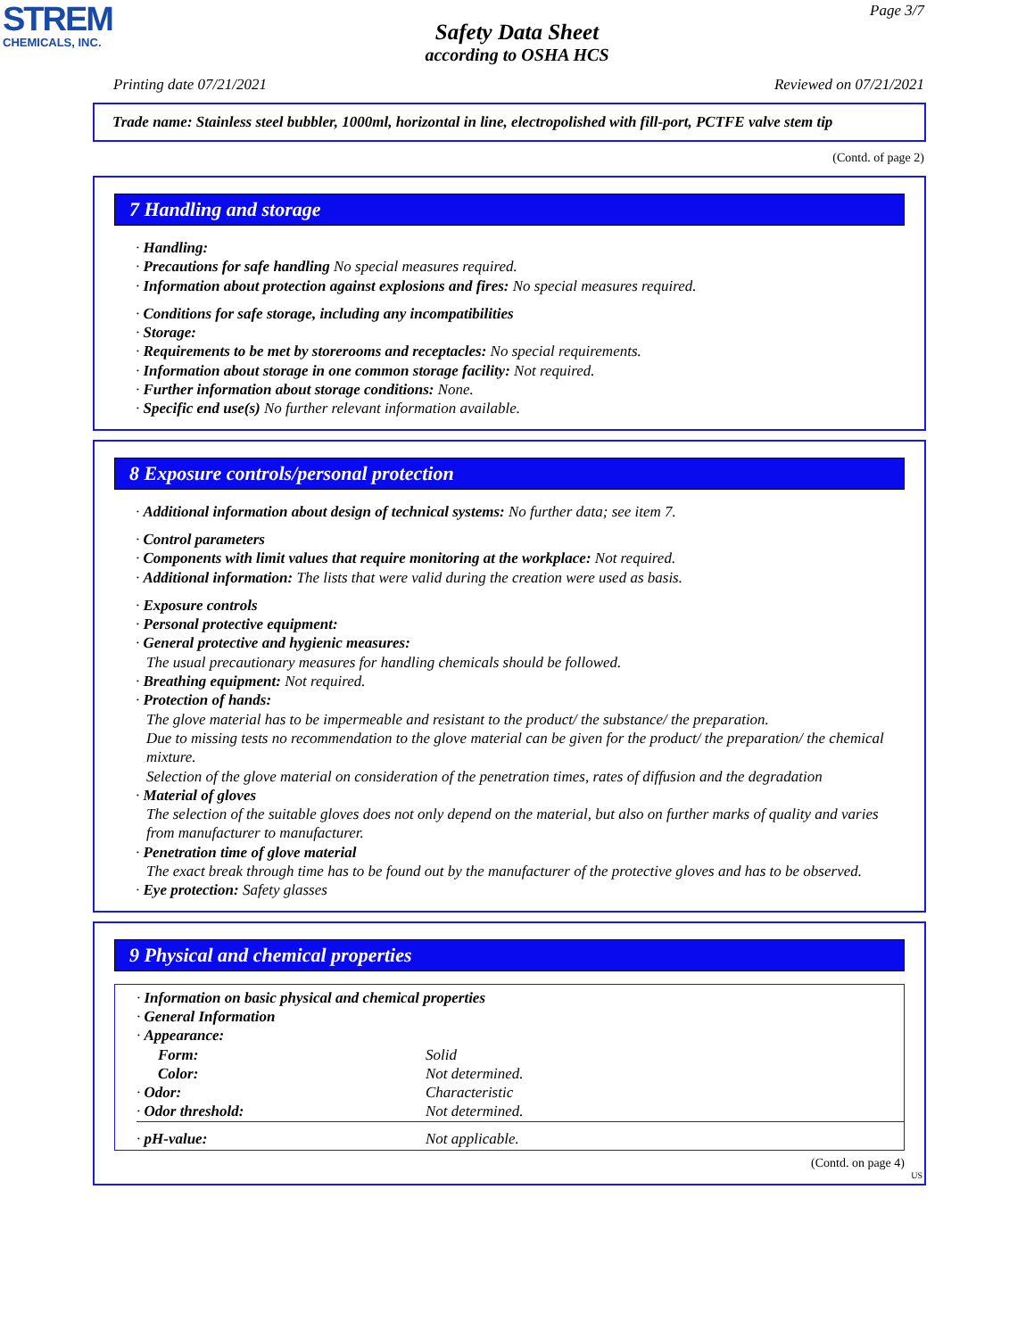STREM
CHEMICALS, INC.
Page 3/7
Safety Data Sheet
according to OSHA HCS
Printing date 07/21/2021 Reviewed on 07/21/2021
Trade name: Stainless steel bubbler, 1000ml, horizontal in line, electropolished with fill-port, PCTFE valve stem tip
(Contd. of page 2)
7 Handling and storage
· Handling:
· Precautions for safe handling No special measures required.
· Information about protection against explosions and fires: No special measures required.
· Conditions for safe storage, including any incompatibilities
· Storage:
· Requirements to be met by storerooms and receptacles: No special requirements.
· Information about storage in one common storage facility: Not required.
· Further information about storage conditions: None.
· Specific end use(s) No further relevant information available.
8 Exposure controls/personal protection
· Additional information about design of technical systems: No further data; see item 7.
· Control parameters
· Components with limit values that require monitoring at the workplace: Not required.
· Additional information: The lists that were valid during the creation were used as basis.
· Exposure controls
· Personal protective equipment:
· General protective and hygienic measures:
The usual precautionary measures for handling chemicals should be followed.
· Breathing equipment: Not required.
· Protection of hands:
The glove material has to be impermeable and resistant to the product/ the substance/ the preparation.
Due to missing tests no recommendation to the glove material can be given for the product/ the preparation/ the chemical mixture.
Selection of the glove material on consideration of the penetration times, rates of diffusion and the degradation
· Material of gloves
The selection of the suitable gloves does not only depend on the material, but also on further marks of quality and varies from manufacturer to manufacturer.
· Penetration time of glove material
The exact break through time has to be found out by the manufacturer of the protective gloves and has to be observed.
· Eye protection: Safety glasses
9 Physical and chemical properties
| · Information on basic physical and chemical properties | |
| · General Information | |
| · Appearance: | |
| Form: | Solid |
| Color: | Not determined. |
| · Odor: | Characteristic |
| · Odor threshold: | Not determined. |
| · pH-value: | Not applicable. |
(Contd. on page 4)
US